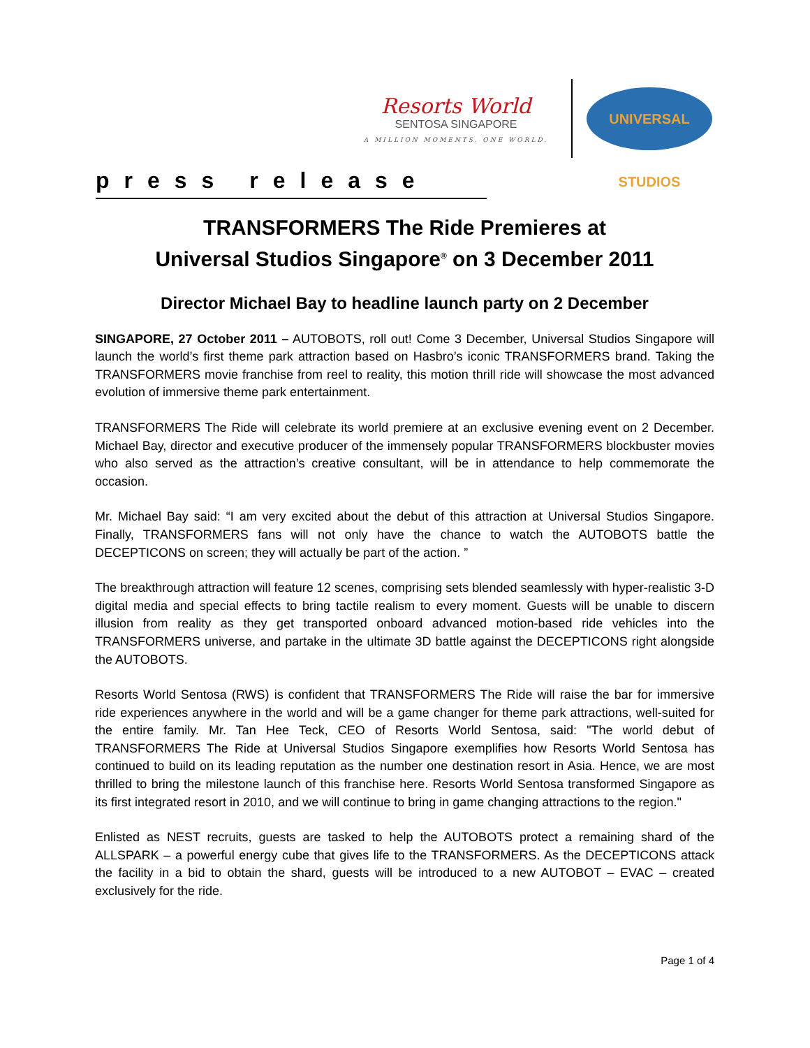Resorts World
SENTOSA SINGAPORE
A MILLION MOMENTS. ONE WORLD.
UNIVERSAL STUDIOS
press release
TRANSFORMERS The Ride Premieres at
Universal Studios Singapore<sup>®</sup> on 3 December 2011
Director Michael Bay to headline launch party on 2 December
SINGAPORE, 27 October 2011 – AUTOBOTS, roll out! Come 3 December, Universal Studios Singapore will launch the world’s first theme park attraction based on Hasbro’s iconic TRANSFORMERS brand. Taking the TRANSFORMERS movie franchise from reel to reality, this motion thrill ride will showcase the most advanced evolution of immersive theme park entertainment.
TRANSFORMERS The Ride will celebrate its world premiere at an exclusive evening event on 2 December. Michael Bay, director and executive producer of the immensely popular TRANSFORMERS blockbuster movies who also served as the attraction’s creative consultant, will be in attendance to help commemorate the occasion.
Mr. Michael Bay said: “I am very excited about the debut of this attraction at Universal Studios Singapore. Finally, TRANSFORMERS fans will not only have the chance to watch the AUTOBOTS battle the DECEPTICONS on screen; they will actually be part of the action. ”
The breakthrough attraction will feature 12 scenes, comprising sets blended seamlessly with hyper-realistic 3-D digital media and special effects to bring tactile realism to every moment. Guests will be unable to discern illusion from reality as they get transported onboard advanced motion-based ride vehicles into the TRANSFORMERS universe, and partake in the ultimate 3D battle against the DECEPTICONS right alongside the AUTOBOTS.
Resorts World Sentosa (RWS) is confident that TRANSFORMERS The Ride will raise the bar for immersive ride experiences anywhere in the world and will be a game changer for theme park attractions, well-suited for the entire family. Mr. Tan Hee Teck, CEO of Resorts World Sentosa, said: "The world debut of TRANSFORMERS The Ride at Universal Studios Singapore exemplifies how Resorts World Sentosa has continued to build on its leading reputation as the number one destination resort in Asia. Hence, we are most thrilled to bring the milestone launch of this franchise here. Resorts World Sentosa transformed Singapore as its first integrated resort in 2010, and we will continue to bring in game changing attractions to the region."
Enlisted as NEST recruits, guests are tasked to help the AUTOBOTS protect a remaining shard of the ALLSPARK – a powerful energy cube that gives life to the TRANSFORMERS. As the DECEPTICONS attack the facility in a bid to obtain the shard, guests will be introduced to a new AUTOBOT – EVAC – created exclusively for the ride.
Page 1 of 4